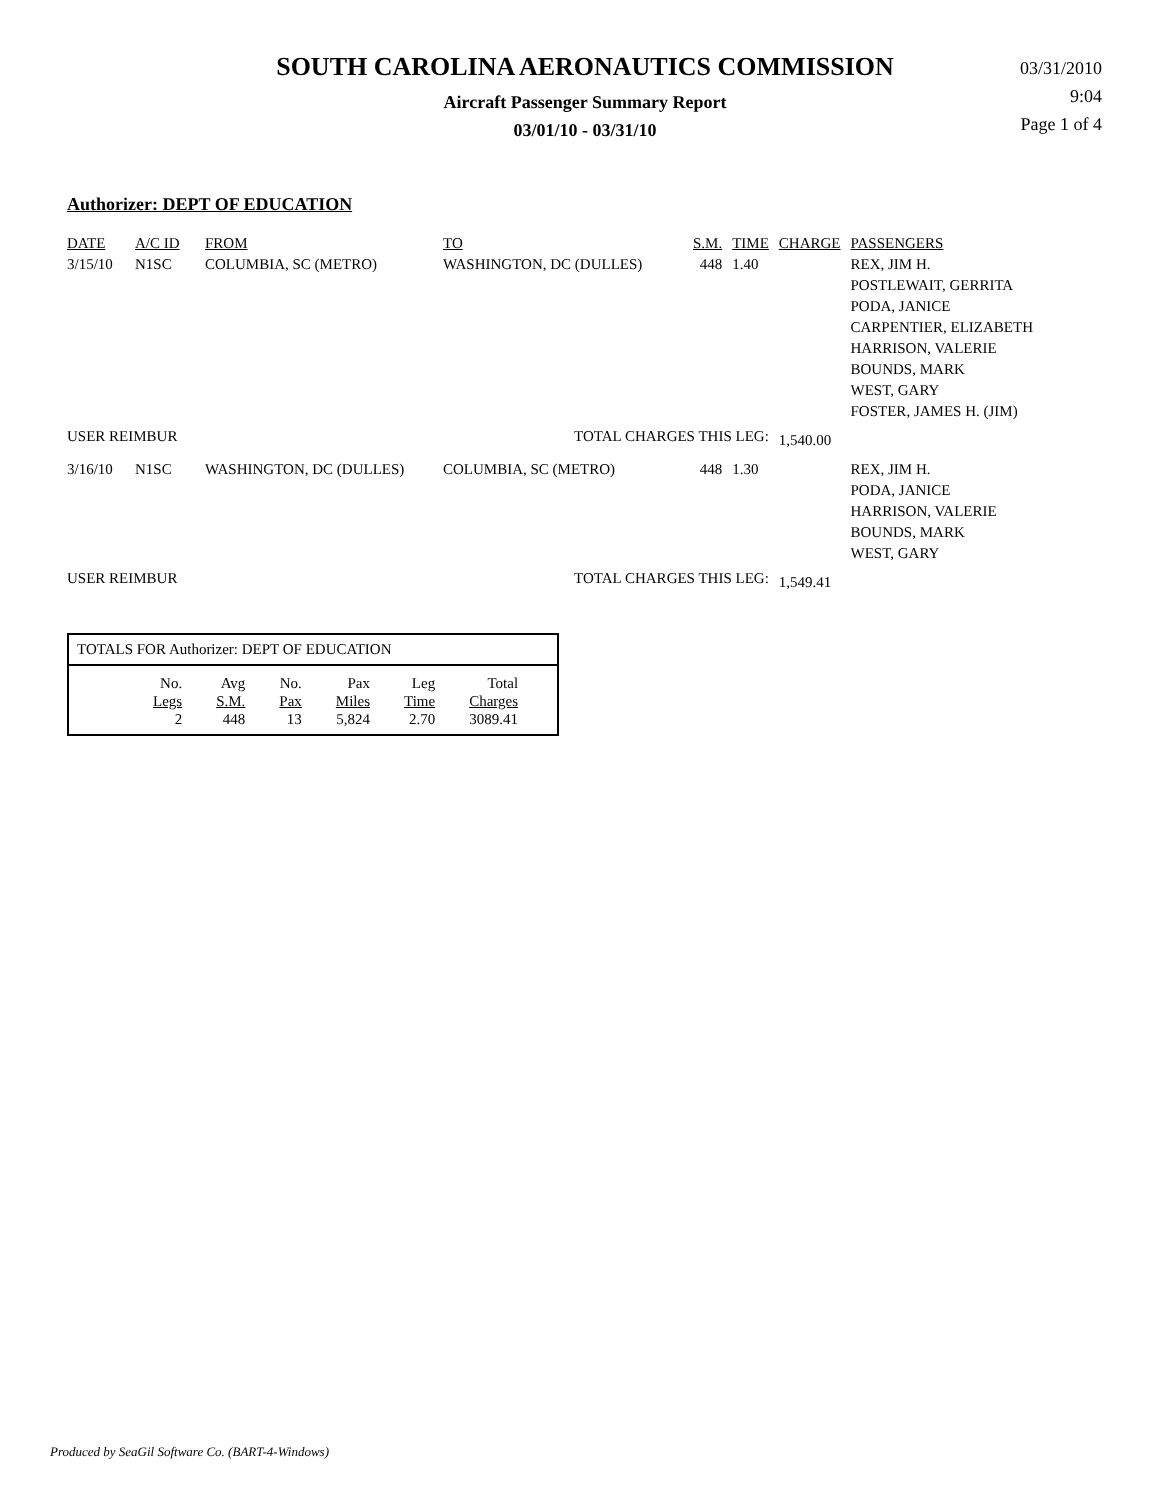SOUTH CAROLINA AERONAUTICS COMMISSION
Aircraft Passenger Summary Report
03/01/10 - 03/31/10
03/31/2010
9:04
Page 1 of 4
Authorizer: DEPT OF EDUCATION
| DATE | A/C ID | FROM | TO | S.M. | TIME | CHARGE | PASSENGERS |
| --- | --- | --- | --- | --- | --- | --- | --- |
| 3/15/10 | N1SC | COLUMBIA, SC (METRO) | WASHINGTON, DC (DULLES) | 448 | 1.40 | | REX, JIM H. |
| | | | | | | | POSTLEWAIT, GERRITA |
| | | | | | | | PODA, JANICE |
| | | | | | | | CARPENTIER, ELIZABETH |
| | | | | | | | HARRISON, VALERIE |
| | | | | | | | BOUNDS, MARK |
| | | | | | | | WEST, GARY |
| | | | | | | | FOSTER, JAMES H. (JIM) |
| USER REIMBUR | | | TOTAL CHARGES THIS LEG: | | | 1,540.00 | |
| 3/16/10 | N1SC | WASHINGTON, DC (DULLES) | COLUMBIA, SC (METRO) | 448 | 1.30 | | REX, JIM H. |
| | | | | | | | PODA, JANICE |
| | | | | | | | HARRISON, VALERIE |
| | | | | | | | BOUNDS, MARK |
| | | | | | | | WEST, GARY |
| USER REIMBUR | | | TOTAL CHARGES THIS LEG: | | | 1,549.41 | |
TOTALS FOR Authorizer: DEPT OF EDUCATION
| No. | Avg | No. | Pax | Leg | Total |
| Legs | S.M. | Pax | Miles | Time | Charges |
| 2 | 448 | 13 | 5,824 | 2.70 | 3089.41 |
Produced by SeaGil Software Co. (BART-4-Windows)